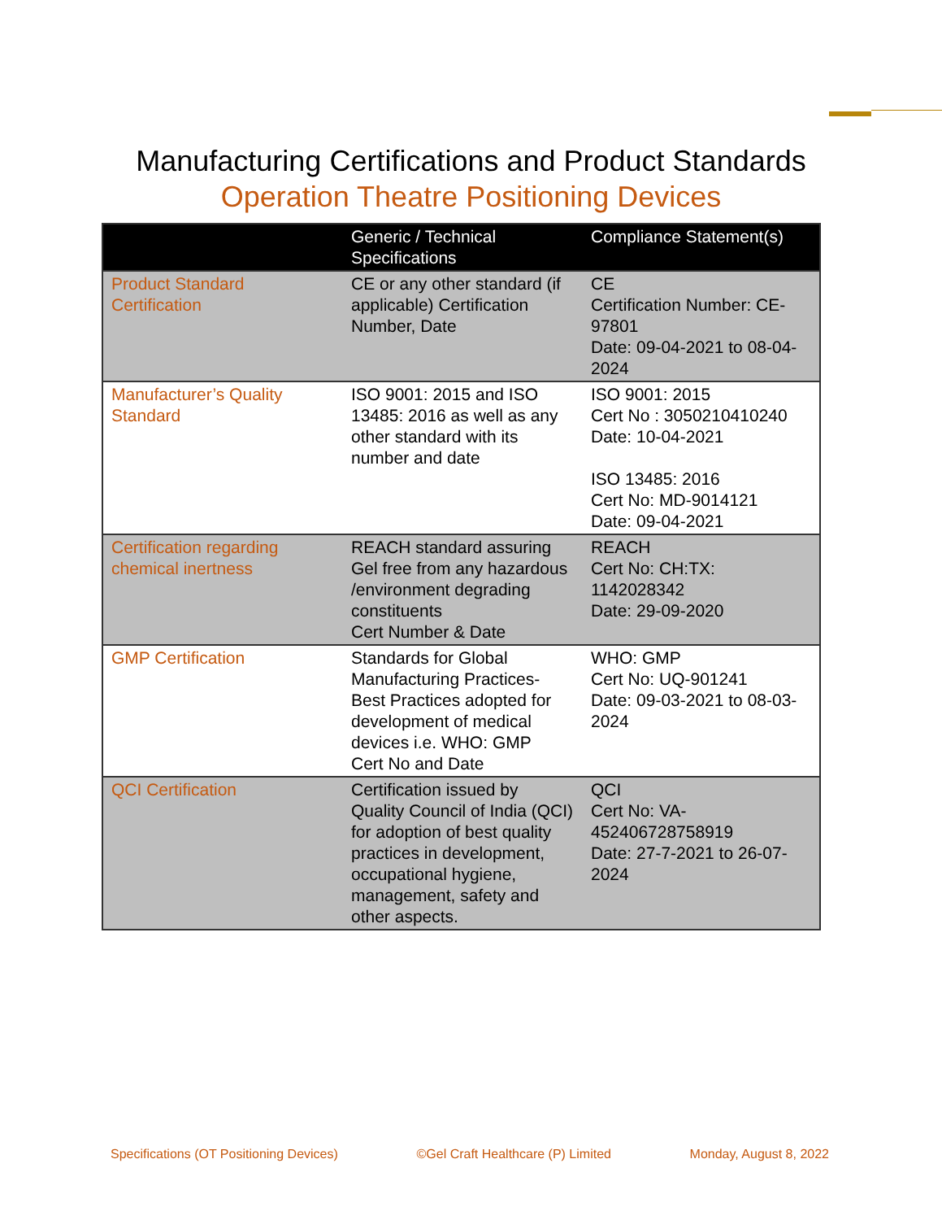Manufacturing Certifications and Product Standards
Operation Theatre Positioning Devices
| | Generic / Technical Specifications | Compliance Statement(s) |
| --- | --- | --- |
| Product Standard Certification | CE or any other standard (if applicable) Certification Number, Date | CE Certification Number: CE-97801 Date: 09-04-2021 to 08-04-2024 |
| Manufacturer’s Quality Standard | ISO 9001: 2015 and ISO 13485: 2016 as well as any other standard with its number and date | ISO 9001: 2015 Cert No : 3050210410240 Date: 10-04-2021 ISO 13485: 2016 Cert No: MD-9014121 Date: 09-04-2021 |
| Certification regarding chemical inertness | REACH standard assuring Gel free from any hazardous /environment degrading constituents Cert Number & Date | REACH Cert No: CH:TX: 1142028342 Date: 29-09-2020 |
| GMP Certification | Standards for Global Manufacturing Practices- Best Practices adopted for development of medical devices i.e. WHO: GMP Cert No and Date | WHO: GMP Cert No: UQ-901241 Date: 09-03-2021 to 08-03-2024 |
| QCI Certification | Certification issued by Quality Council of India (QCI) for adoption of best quality practices in development, occupational hygiene, management, safety and other aspects. | QCI Cert No: VA-452406728758919 Date: 27-7-2021 to 26-07-2024 |
Specifications (OT Positioning Devices) ©Gel Craft Healthcare (P) Limited Monday, August 8, 2022